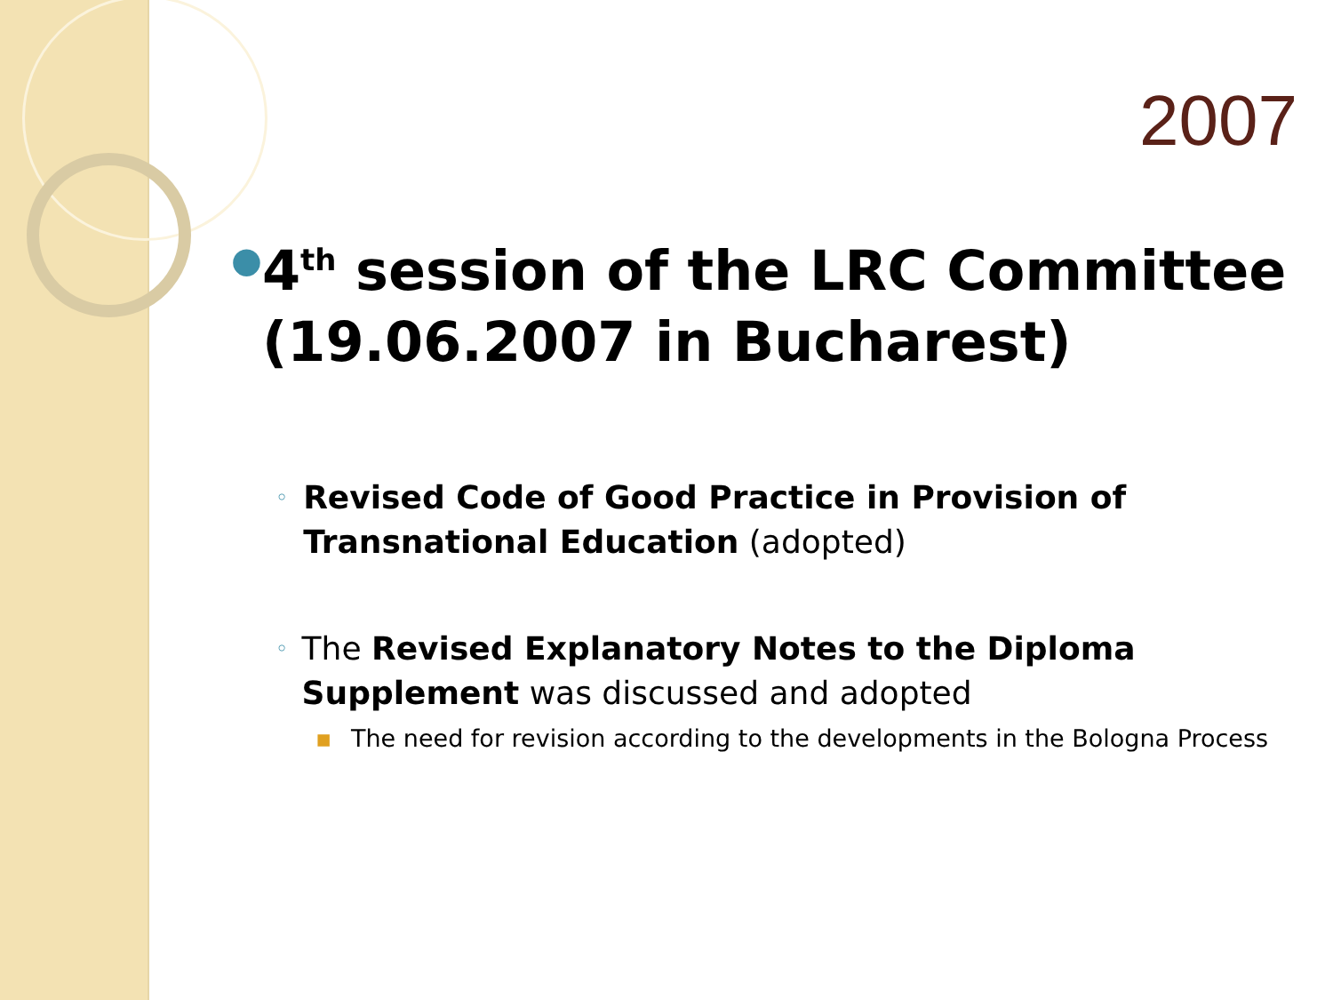2007
●
4<sup>th</sup> session of the LRC Committee (19.06.2007 in Bucharest)
◦
Revised Code of Good Practice in Provision of Transnational Education (adopted)
◦
The Revised Explanatory Notes to the Diploma Supplement was discussed and adopted
▪ The need for revision according to the developments in the Bologna Process